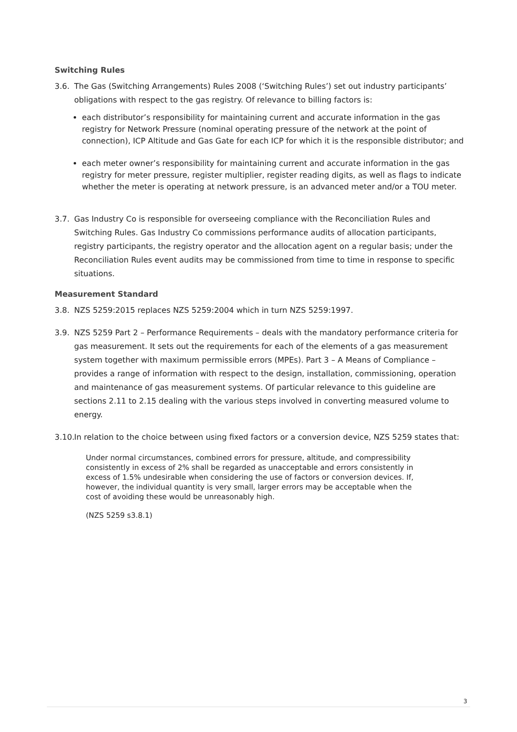Switching Rules
3.6. The Gas (Switching Arrangements) Rules 2008 (‘Switching Rules’) set out industry participants’ obligations with respect to the gas registry. Of relevance to billing factors is:
each distributor’s responsibility for maintaining current and accurate information in the gas registry for Network Pressure (nominal operating pressure of the network at the point of connection), ICP Altitude and Gas Gate for each ICP for which it is the responsible distributor; and
each meter owner’s responsibility for maintaining current and accurate information in the gas registry for meter pressure, register multiplier, register reading digits, as well as flags to indicate whether the meter is operating at network pressure, is an advanced meter and/or a TOU meter.
3.7. Gas Industry Co is responsible for overseeing compliance with the Reconciliation Rules and Switching Rules. Gas Industry Co commissions performance audits of allocation participants, registry participants, the registry operator and the allocation agent on a regular basis; under the Reconciliation Rules event audits may be commissioned from time to time in response to specific situations.
Measurement Standard
3.8. NZS 5259:2015 replaces NZS 5259:2004 which in turn NZS 5259:1997.
3.9. NZS 5259 Part 2 – Performance Requirements – deals with the mandatory performance criteria for gas measurement. It sets out the requirements for each of the elements of a gas measurement system together with maximum permissible errors (MPEs). Part 3 – A Means of Compliance – provides a range of information with respect to the design, installation, commissioning, operation and maintenance of gas measurement systems. Of particular relevance to this guideline are sections 2.11 to 2.15 dealing with the various steps involved in converting measured volume to energy.
3.10.
In relation to the choice between using fixed factors or a conversion device, NZS 5259 states that:
Under normal circumstances, combined errors for pressure, altitude, and compressibility consistently in excess of 2% shall be regarded as unacceptable and errors consistently in excess of 1.5% undesirable when considering the use of factors or conversion devices. If, however, the individual quantity is very small, larger errors may be acceptable when the cost of avoiding these would be unreasonably high.
(NZS 5259 s3.8.1)
3